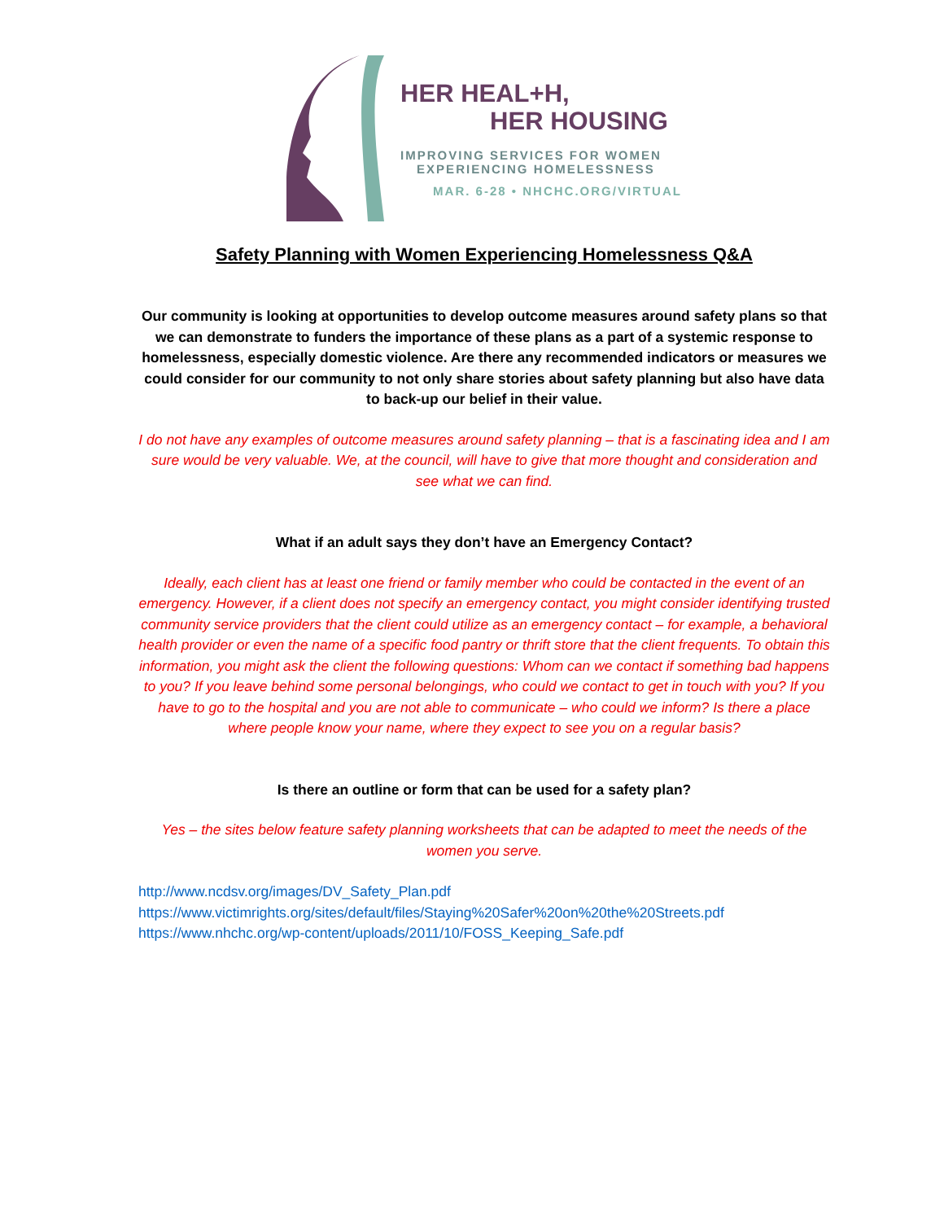HER HEAL+H,
HER HOUSING
IMPROVING SERVICES FOR WOMEN
EXPERIENCING HOMELESSNESS
MAR. 6-28 • NHCHC.ORG/VIRTUAL
Safety Planning with Women Experiencing Homelessness Q&A
Our community is looking at opportunities to develop outcome measures around safety plans so that we can demonstrate to funders the importance of these plans as a part of a systemic response to homelessness, especially domestic violence. Are there any recommended indicators or measures we could consider for our community to not only share stories about safety planning but also have data to back-up our belief in their value.
I do not have any examples of outcome measures around safety planning – that is a fascinating idea and I am sure would be very valuable. We, at the council, will have to give that more thought and consideration and see what we can find.
What if an adult says they don’t have an Emergency Contact?
Ideally, each client has at least one friend or family member who could be contacted in the event of an emergency. However, if a client does not specify an emergency contact, you might consider identifying trusted community service providers that the client could utilize as an emergency contact – for example, a behavioral health provider or even the name of a specific food pantry or thrift store that the client frequents. To obtain this information, you might ask the client the following questions: Whom can we contact if something bad happens to you? If you leave behind some personal belongings, who could we contact to get in touch with you? If you have to go to the hospital and you are not able to communicate – who could we inform? Is there a place where people know your name, where they expect to see you on a regular basis?
Is there an outline or form that can be used for a safety plan?
Yes – the sites below feature safety planning worksheets that can be adapted to meet the needs of the women you serve.
http://www.ncdsv.org/images/DV_Safety_Plan.pdf
https://www.victimrights.org/sites/default/files/Staying%20Safer%20on%20the%20Streets.pdf
https://www.nhchc.org/wp-content/uploads/2011/10/FOSS_Keeping_Safe.pdf